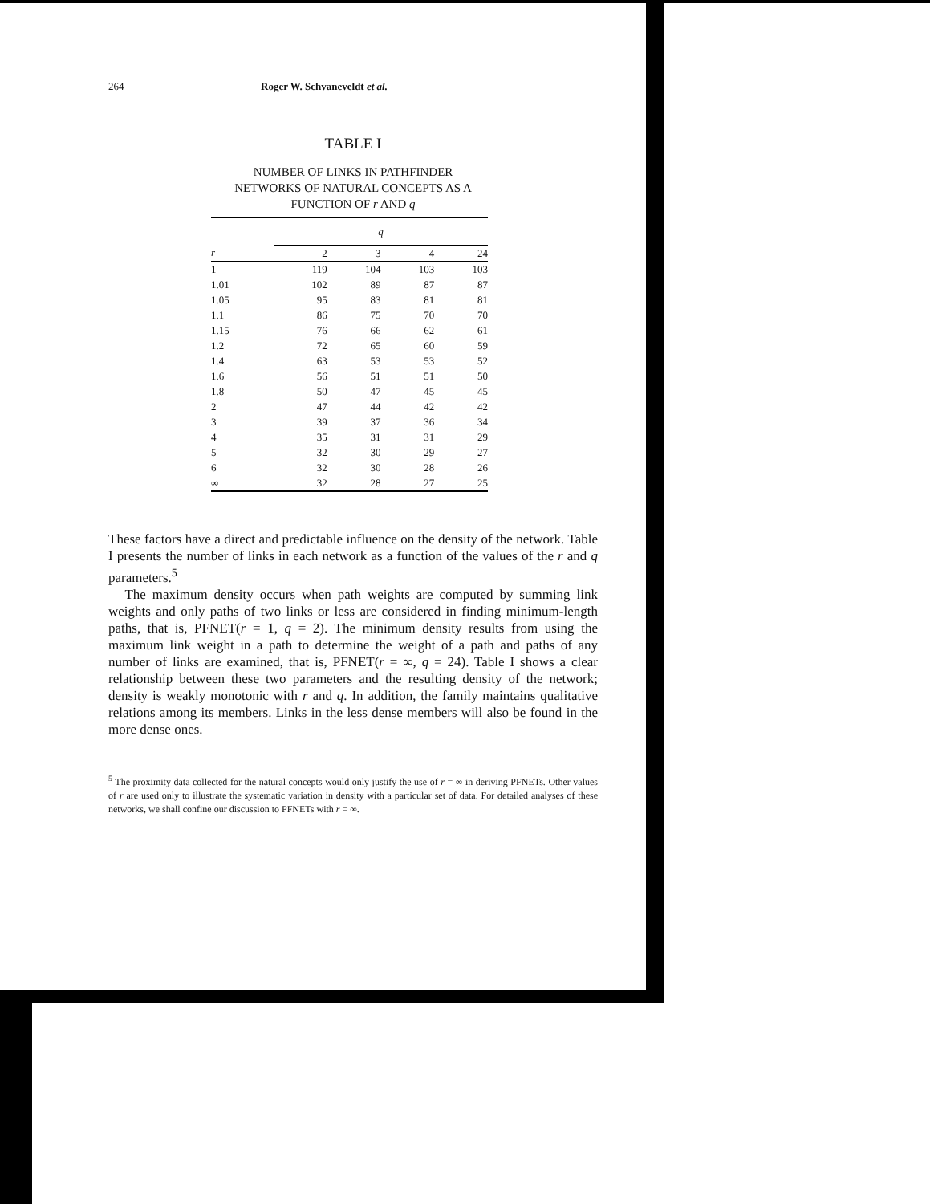264 Roger W. Schvaneveldt et al.
TABLE I
NUMBER OF LINKS IN PATHFINDER
NETWORKS OF NATURAL CONCEPTS AS A
FUNCTION OF r AND q
| | q | | | |
| --- | --- | --- | --- | --- |
| r | 2 | 3 | 4 | 24 |
| 1 | 119 | 104 | 103 | 103 |
| 1.01 | 102 | 89 | 87 | 87 |
| 1.05 | 95 | 83 | 81 | 81 |
| 1.1 | 86 | 75 | 70 | 70 |
| 1.15 | 76 | 66 | 62 | 61 |
| 1.2 | 72 | 65 | 60 | 59 |
| 1.4 | 63 | 53 | 53 | 52 |
| 1.6 | 56 | 51 | 51 | 50 |
| 1.8 | 50 | 47 | 45 | 45 |
| 2 | 47 | 44 | 42 | 42 |
| 3 | 39 | 37 | 36 | 34 |
| 4 | 35 | 31 | 31 | 29 |
| 5 | 32 | 30 | 29 | 27 |
| 6 | 32 | 30 | 28 | 26 |
| ∞ | 32 | 28 | 27 | 25 |
These factors have a direct and predictable influence on the density of the network. Table I presents the number of links in each network as a function of the values of the r and q parameters.<sup>5</sup>
The maximum density occurs when path weights are computed by summing link weights and only paths of two links or less are considered in finding minimum-length paths, that is, PFNET(r = 1, q = 2). The minimum density results from using the maximum link weight in a path to determine the weight of a path and paths of any number of links are examined, that is, PFNET(r = ∞, q = 24). Table I shows a clear relationship between these two parameters and the resulting density of the network; density is weakly monotonic with r and q. In addition, the family maintains qualitative relations among its members. Links in the less dense members will also be found in the more dense ones.
<sup>5</sup> The proximity data collected for the natural concepts would only justify the use of r = ∞ in deriving PFNETs. Other values of r are used only to illustrate the systematic variation in density with a particular set of data. For detailed analyses of these networks, we shall confine our discussion to PFNETs with r = ∞.